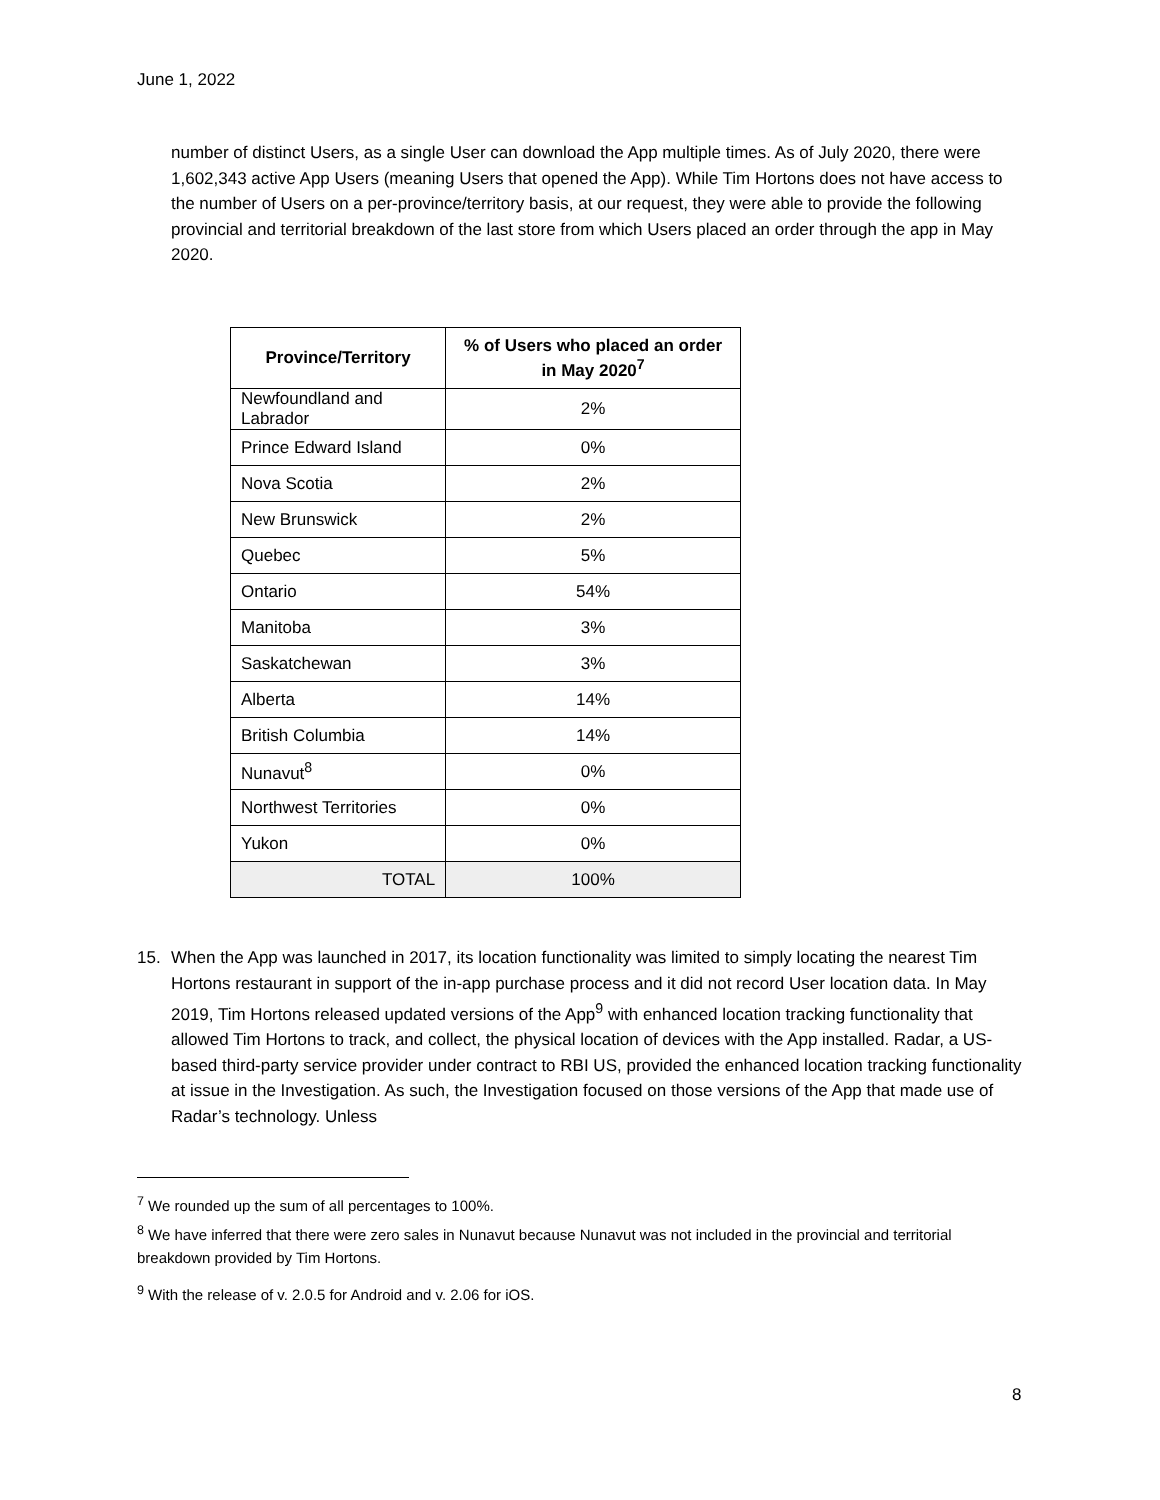June 1, 2022
number of distinct Users, as a single User can download the App multiple times. As of July 2020, there were 1,602,343 active App Users (meaning Users that opened the App). While Tim Hortons does not have access to the number of Users on a per-province/territory basis, at our request, they were able to provide the following provincial and territorial breakdown of the last store from which Users placed an order through the app in May 2020.
| Province/Territory | % of Users who placed an order in May 2020<sup>7</sup> |
| --- | --- |
| Newfoundland and Labrador | 2% |
| Prince Edward Island | 0% |
| Nova Scotia | 2% |
| New Brunswick | 2% |
| Quebec | 5% |
| Ontario | 54% |
| Manitoba | 3% |
| Saskatchewan | 3% |
| Alberta | 14% |
| British Columbia | 14% |
| Nunavut<sup>8</sup> | 0% |
| Northwest Territories | 0% |
| Yukon | 0% |
| TOTAL | 100% |
15. When the App was launched in 2017, its location functionality was limited to simply locating the nearest Tim Hortons restaurant in support of the in-app purchase process and it did not record User location data. In May 2019, Tim Hortons released updated versions of the App<sup>9</sup> with enhanced location tracking functionality that allowed Tim Hortons to track, and collect, the physical location of devices with the App installed. Radar, a US-based third-party service provider under contract to RBI US, provided the enhanced location tracking functionality at issue in the Investigation. As such, the Investigation focused on those versions of the App that made use of Radar’s technology. Unless
<sup>7</sup> We rounded up the sum of all percentages to 100%.
<sup>8</sup> We have inferred that there were zero sales in Nunavut because Nunavut was not included in the provincial and territorial breakdown provided by Tim Hortons.
<sup>9</sup> With the release of v. 2.0.5 for Android and v. 2.06 for iOS.
8